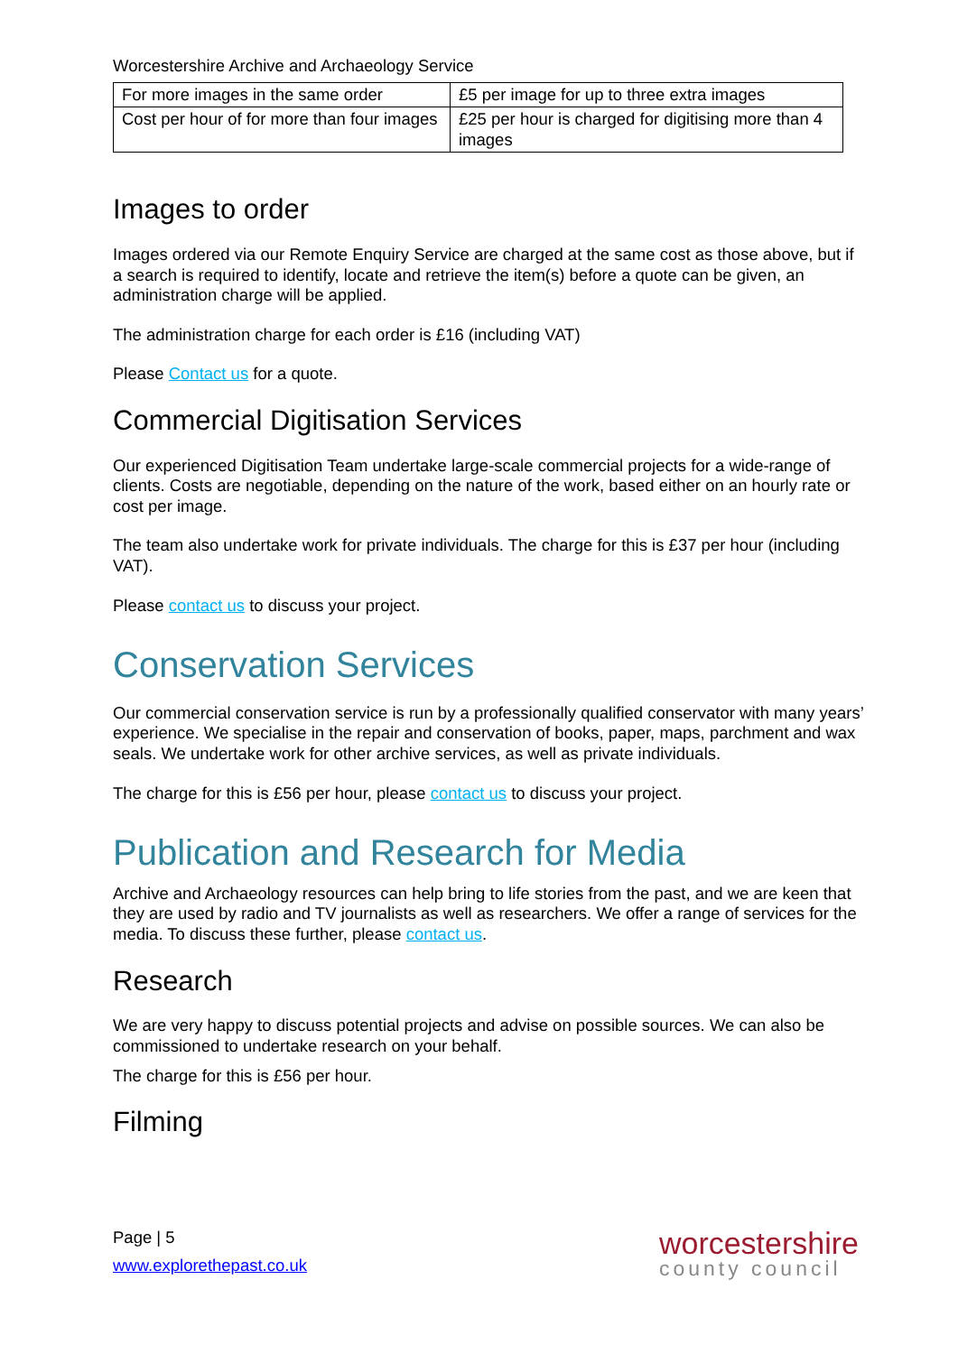Worcestershire Archive and Archaeology Service
| For more images in the same order | £5 per image for up to three extra images |
| Cost per hour of for more than four images | £25 per hour is charged for digitising more than 4 images |
Images to order
Images ordered via our Remote Enquiry Service are charged at the same cost as those above, but if a search is required to identify, locate and retrieve the item(s) before a quote can be given, an administration charge will be applied.
The administration charge for each order is £16 (including VAT)
Please Contact us for a quote.
Commercial Digitisation Services
Our experienced Digitisation Team undertake large-scale commercial projects for a wide-range of clients. Costs are negotiable, depending on the nature of the work, based either on an hourly rate or cost per image.
The team also undertake work for private individuals. The charge for this is £37 per hour (including VAT).
Please contact us to discuss your project.
Conservation Services
Our commercial conservation service is run by a professionally qualified conservator with many years’ experience. We specialise in the repair and conservation of books, paper, maps, parchment and wax seals. We undertake work for other archive services, as well as private individuals.
The charge for this is £56 per hour, please contact us to discuss your project.
Publication and Research for Media
Archive and Archaeology resources can help bring to life stories from the past, and we are keen that they are used by radio and TV journalists as well as researchers. We offer a range of services for the media. To discuss these further, please contact us.
Research
We are very happy to discuss potential projects and advise on possible sources. We can also be commissioned to undertake research on your behalf.
The charge for this is £56 per hour.
Filming
Page | 5
www.explorethepast.co.uk
worcestershire
county council